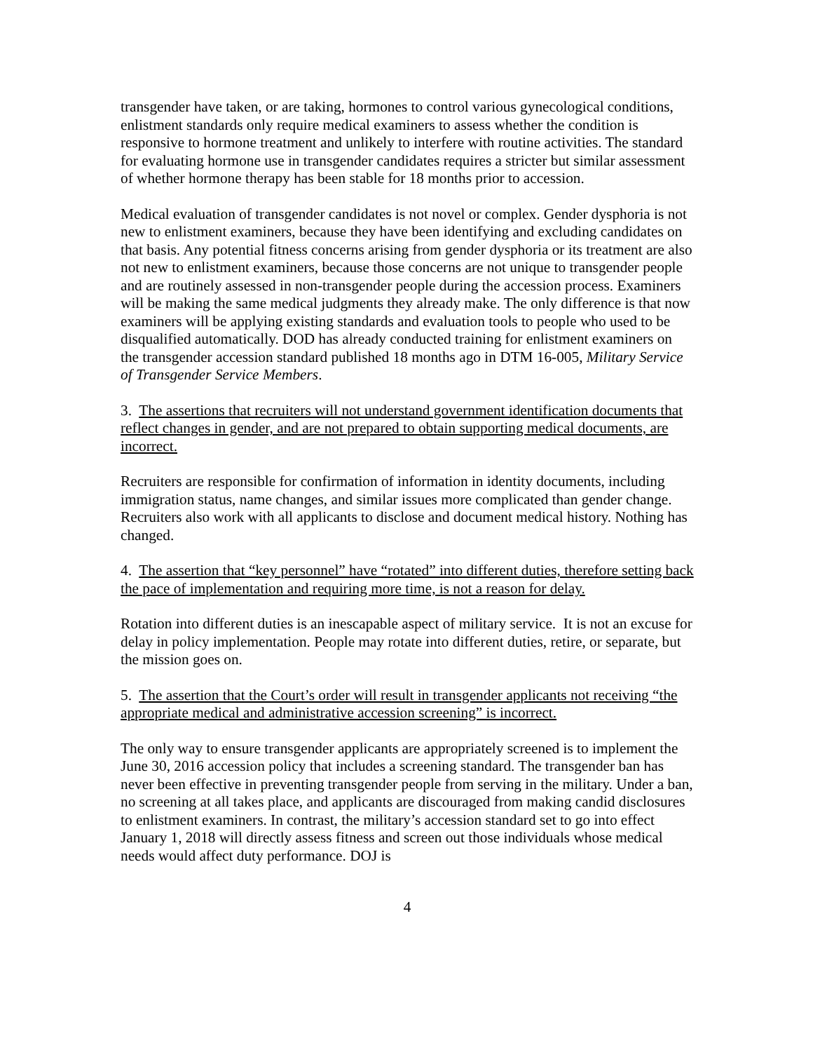transgender have taken, or are taking, hormones to control various gynecological conditions, enlistment standards only require medical examiners to assess whether the condition is responsive to hormone treatment and unlikely to interfere with routine activities. The standard for evaluating hormone use in transgender candidates requires a stricter but similar assessment of whether hormone therapy has been stable for 18 months prior to accession.
Medical evaluation of transgender candidates is not novel or complex. Gender dysphoria is not new to enlistment examiners, because they have been identifying and excluding candidates on that basis. Any potential fitness concerns arising from gender dysphoria or its treatment are also not new to enlistment examiners, because those concerns are not unique to transgender people and are routinely assessed in non-transgender people during the accession process. Examiners will be making the same medical judgments they already make. The only difference is that now examiners will be applying existing standards and evaluation tools to people who used to be disqualified automatically. DOD has already conducted training for enlistment examiners on the transgender accession standard published 18 months ago in DTM 16-005, Military Service of Transgender Service Members.
3. The assertions that recruiters will not understand government identification documents that reflect changes in gender, and are not prepared to obtain supporting medical documents, are incorrect.
Recruiters are responsible for confirmation of information in identity documents, including immigration status, name changes, and similar issues more complicated than gender change. Recruiters also work with all applicants to disclose and document medical history. Nothing has changed.
4. The assertion that “key personnel” have “rotated” into different duties, therefore setting back the pace of implementation and requiring more time, is not a reason for delay.
Rotation into different duties is an inescapable aspect of military service. It is not an excuse for delay in policy implementation. People may rotate into different duties, retire, or separate, but the mission goes on.
5. The assertion that the Court’s order will result in transgender applicants not receiving “the appropriate medical and administrative accession screening” is incorrect.
The only way to ensure transgender applicants are appropriately screened is to implement the June 30, 2016 accession policy that includes a screening standard. The transgender ban has never been effective in preventing transgender people from serving in the military. Under a ban, no screening at all takes place, and applicants are discouraged from making candid disclosures to enlistment examiners. In contrast, the military’s accession standard set to go into effect January 1, 2018 will directly assess fitness and screen out those individuals whose medical needs would affect duty performance. DOJ is
4